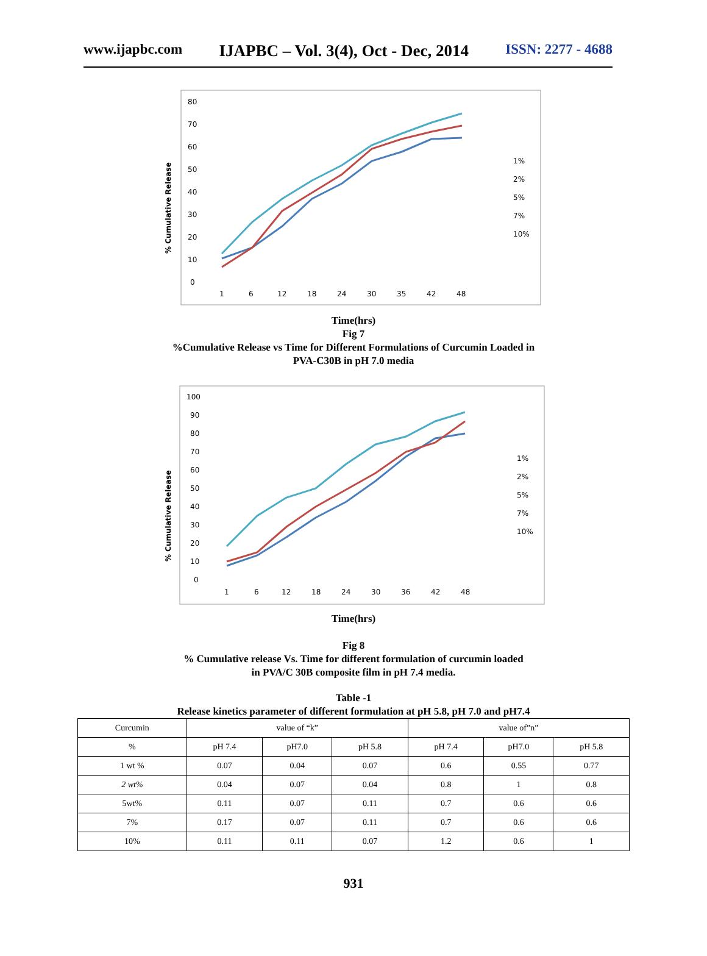www.ijapbc.com IJAPBC – Vol. 3(4), Oct - Dec, 2014 ISSN: 2277 - 4688
% Cumulative Release
80
70
60
50
40
30
20
10
0
1
6
12
18
24
30
35
42
48
1%
2%
5%
7%
10%
Time(hrs)
Fig 7
%Cumulative Release vs Time for Different Formulations of Curcumin Loaded in
PVA-C30B in pH 7.0 media
% Cumulative Release
100
90
80
70
60
50
40
30
20
10
0
1
6
12
18
24
30
36
42
48
1%
2%
5%
7%
10%
Time(hrs)
Fig 8
% Cumulative release Vs. Time for different formulation of curcumin loaded
in PVA/C 30B composite film in pH 7.4 media.
Table -1
Release kinetics parameter of different formulation at pH 5.8, pH 7.0 and pH7.4
| Curcumin | value of “k” | | | value of”n” | | |
| % | pH 7.4 | pH7.0 | pH 5.8 | pH 7.4 | pH7.0 | pH 5.8 |
| 1 wt % | 0.07 | 0.04 | 0.07 | 0.6 | 0.55 | 0.77 |
| 2 wt% | 0.04 | 0.07 | 0.04 | 0.8 | 1 | 0.8 |
| 5wt% | 0.11 | 0.07 | 0.11 | 0.7 | 0.6 | 0.6 |
| 7% | 0.17 | 0.07 | 0.11 | 0.7 | 0.6 | 0.6 |
| 10% | 0.11 | 0.11 | 0.07 | 1.2 | 0.6 | 1 |
931